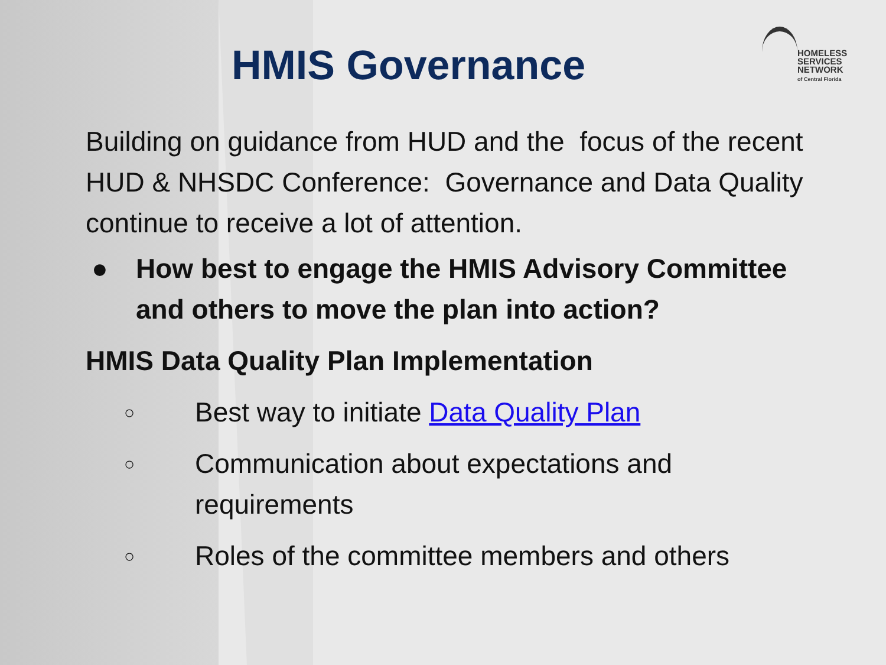HMIS Governance
HOMELESS
SERVICES
NETWORK
of Central Florida
Building on guidance from HUD and the focus of the recent HUD & NHSDC Conference: Governance and Data Quality continue to receive a lot of attention.
● How best to engage the HMIS Advisory Committee and others to move the plan into action?
HMIS Data Quality Plan Implementation
○ Best way to initiate Data Quality Plan
○ Communication about expectations and requirements
○ Roles of the committee members and others